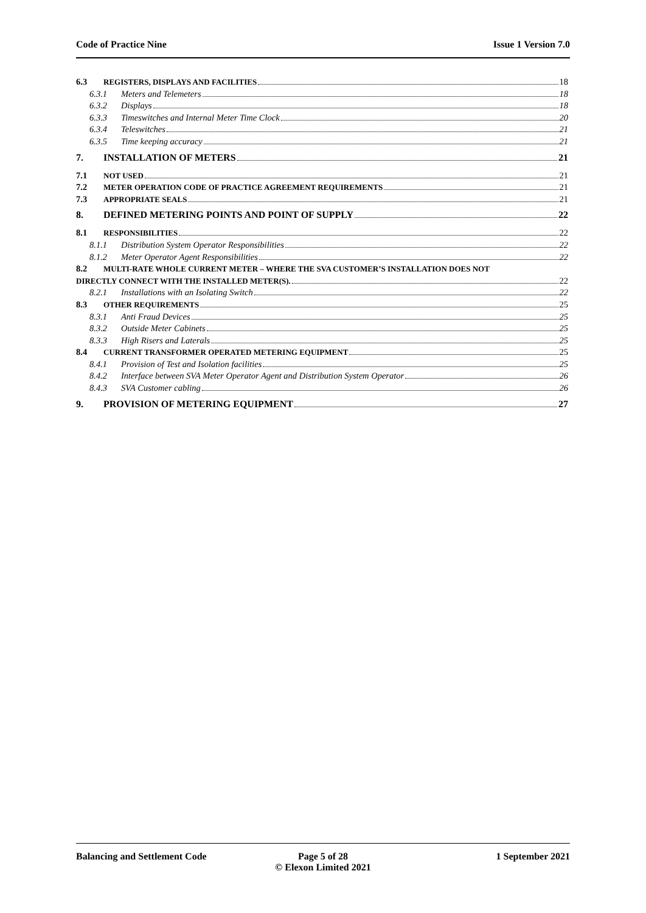Code of Practice Nine Issue 1 Version 7.0
6.3 REGISTERS, DISPLAYS AND FACILITIES 18
6.3.1 Meters and Telemeters 18
6.3.2 Displays 18
6.3.3 Timeswitches and Internal Meter Time Clock 20
6.3.4 Teleswitches 21
6.3.5 Time keeping accuracy 21
7. INSTALLATION OF METERS 21
7.1 NOT USED 21
7.2 METER OPERATION CODE OF PRACTICE AGREEMENT REQUIREMENTS 21
7.3 APPROPRIATE SEALS 21
8. DEFINED METERING POINTS AND POINT OF SUPPLY 22
8.1 RESPONSIBILITIES 22
8.1.1 Distribution System Operator Responsibilities 22
8.1.2 Meter Operator Agent Responsibilities 22
8.2 MULTI-RATE WHOLE CURRENT METER – WHERE THE SVA CUSTOMER’S INSTALLATION DOES NOT
DIRECTLY CONNECT WITH THE INSTALLED METER(S). 22
8.2.1 Installations with an Isolating Switch 22
8.3 OTHER REQUIREMENTS 25
8.3.1 Anti Fraud Devices 25
8.3.2 Outside Meter Cabinets 25
8.3.3 High Risers and Laterals 25
8.4 CURRENT TRANSFORMER OPERATED METERING EQUIPMENT 25
8.4.1 Provision of Test and Isolation facilities 25
8.4.2 Interface between SVA Meter Operator Agent and Distribution System Operator 26
8.4.3 SVA Customer cabling 26
9. PROVISION OF METERING EQUIPMENT 27
Balancing and Settlement Code Page 5 of 28
© Elexon Limited 2021
1 September 2021